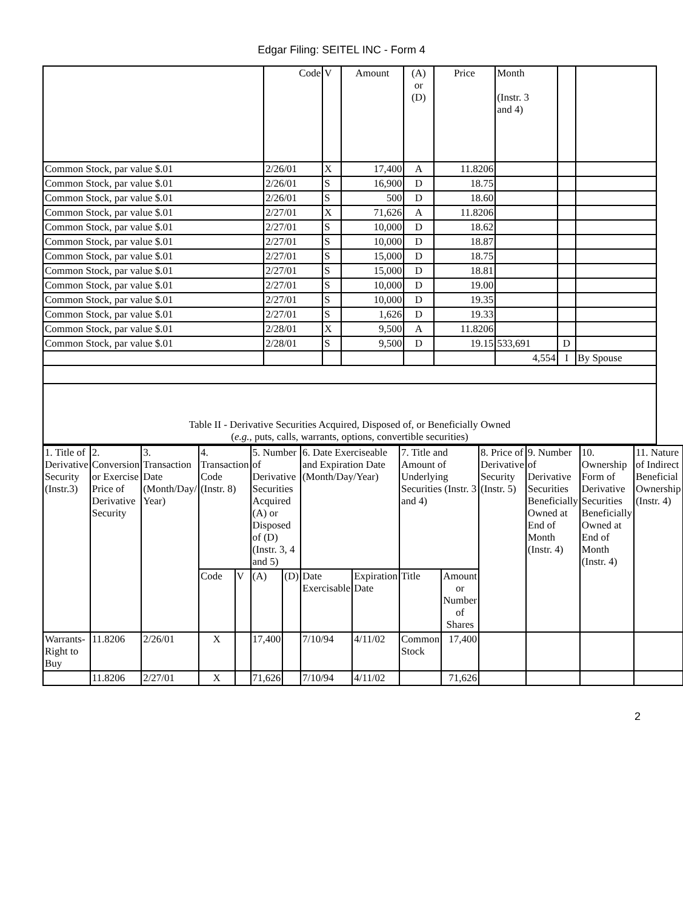Edgar Filing: SEITEL INC - Form 4
| | Code | V | Amount | (A) or (D) | Price | Month (Instr. 3 and 4) | | |
| Common Stock, par value $.01 | 2/26/01 | X | 17,400 | A | 11.8206 | | | |
| Common Stock, par value $.01 | 2/26/01 | S | 16,900 | D | 18.75 | | | |
| Common Stock, par value $.01 | 2/26/01 | S | 500 | D | 18.60 | | | |
| Common Stock, par value $.01 | 2/27/01 | X | 71,626 | A | 11.8206 | | | |
| Common Stock, par value $.01 | 2/27/01 | S | 10,000 | D | 18.62 | | | |
| Common Stock, par value $.01 | 2/27/01 | S | 10,000 | D | 18.87 | | | |
| Common Stock, par value $.01 | 2/27/01 | S | 15,000 | D | 18.75 | | | |
| Common Stock, par value $.01 | 2/27/01 | S | 15,000 | D | 18.81 | | | |
| Common Stock, par value $.01 | 2/27/01 | S | 10,000 | D | 19.00 | | | |
| Common Stock, par value $.01 | 2/27/01 | S | 10,000 | D | 19.35 | | | |
| Common Stock, par value $.01 | 2/27/01 | S | 1,626 | D | 19.33 | | | |
| Common Stock, par value $.01 | 2/28/01 | X | 9,500 | A | 11.8206 | | | |
| Common Stock, par value $.01 | 2/28/01 | S | 9,500 | D | 19.15 | 533,691 | D | |
| | | | | | | 4,554 | I | By Spouse |
| Table II - Derivative Securities Acquired, Disposed of, or Beneficially Owned ( e.g. , puts, calls, warrants, options, convertible securities) | | | | | | | | |
| 1. Title of Derivative Security (Instr.3) | 2. Conversion or Exercise Price of Derivative Security | 3. Transaction Date (Month/Day/ Year) | 4. Transaction Code (Instr. 8) | | 5. Number of Derivative Securities Acquired (A) or Disposed of (D) (Instr. 3, 4 and 5) | | 6. Date Exerciseable and Expiration Date (Month/Day/Year) | | 7. Title and Amount of Underlying Securities (Instr. 3 and 4) | | 8. Price of Derivative Security (Instr. 5) | 9. Number of Derivative Securities Beneficially Owned at End of Month (Instr. 4) | 10. Ownership Form of Derivative Securities Beneficially Owned at End of Month (Instr. 4) | 11. Nature of Indirect Beneficial Ownership (Instr. 4) |
| | | | Code | V | (A) | (D) | Date Exercisable | Expiration Date | Title | Amount or Number of Shares | | | | |
| Warrants-Right to Buy | 11.8206 | 2/26/01 | X | | 17,400 | | 7/10/94 | 4/11/02 | Common Stock | 17,400 | | | | |
| | 11.8206 | 2/27/01 | X | | 71,626 | | 7/10/94 | 4/11/02 | | 71,626 | | | | |
2